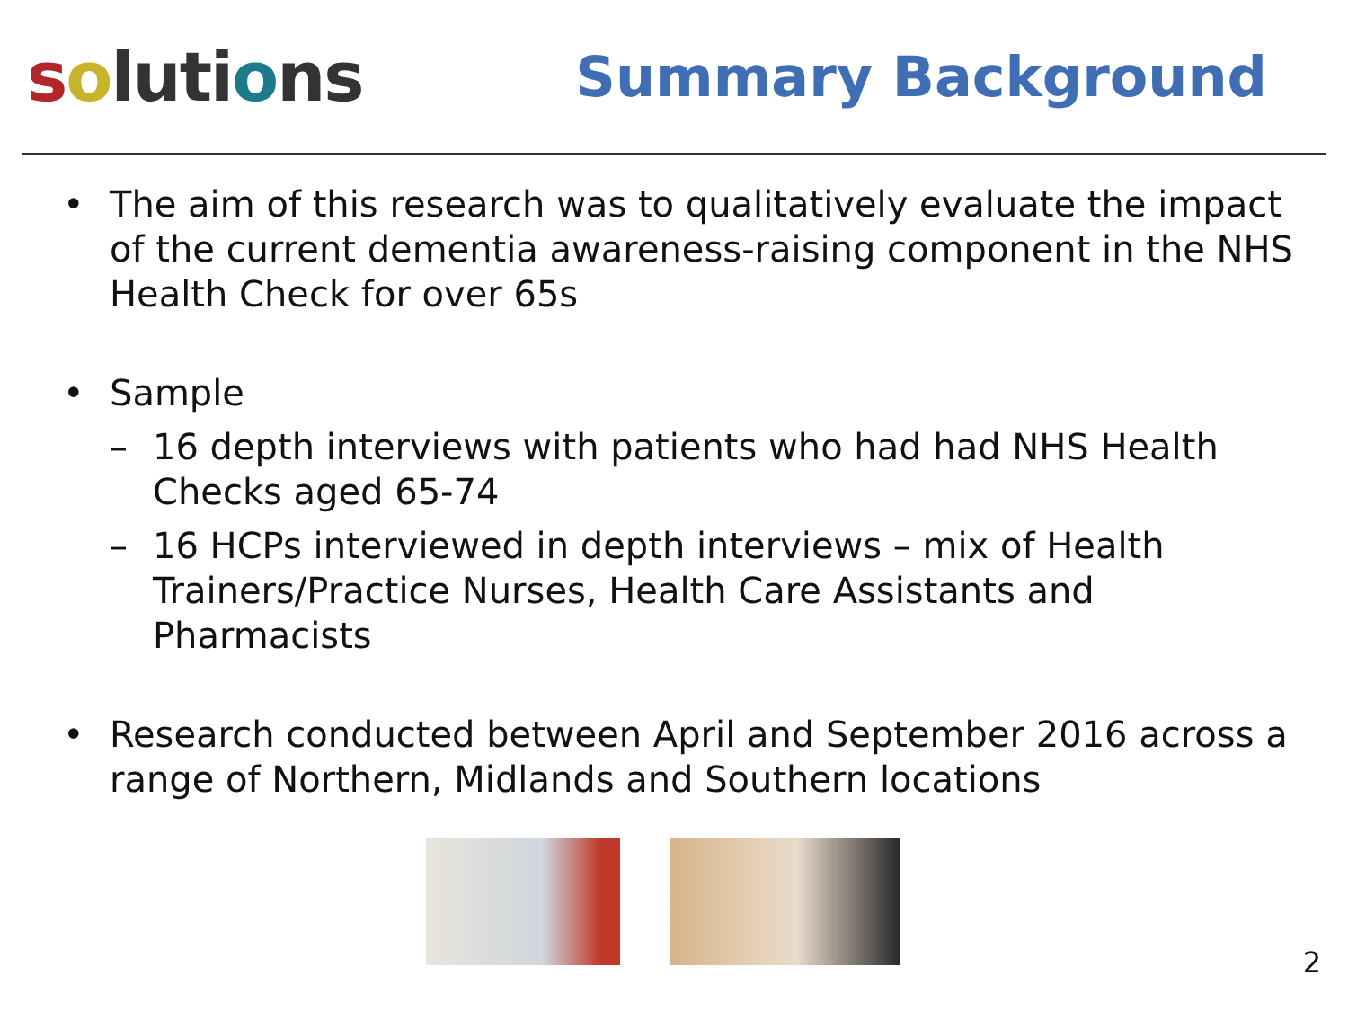soluti ons
Summary Background
• The aim of this research was to qualitatively evaluate the impact of the current dementia awareness-raising component in the NHS Health Check for over 65s
• Sample
– 16 depth interviews with patients who had had NHS Health Checks aged 65-74
– 16 HCPs interviewed in depth interviews – mix of Health Trainers/Practice Nurses, Health Care Assistants and Pharmacists
• Research conducted between April and September 2016 across a range of Northern, Midlands and Southern locations
2